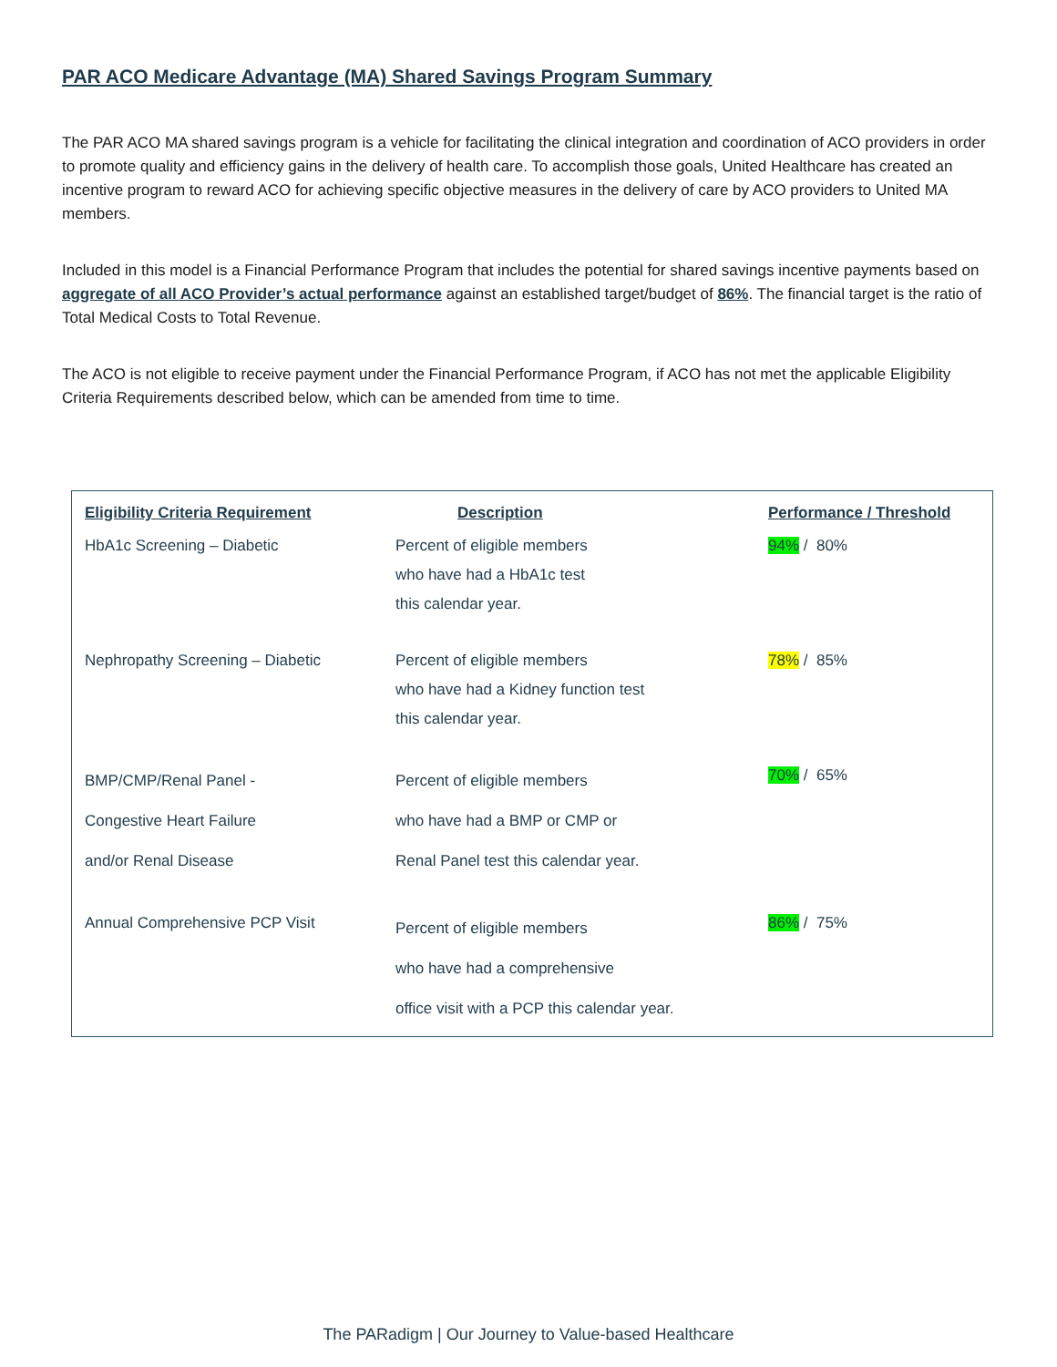PAR ACO Medicare Advantage (MA) Shared Savings Program Summary
The PAR ACO MA shared savings program is a vehicle for facilitating the clinical integration and coordination of ACO providers in order to promote quality and efficiency gains in the delivery of health care. To accomplish those goals, United Healthcare has created an incentive program to reward ACO for achieving specific objective measures in the delivery of care by ACO providers to United MA members.
Included in this model is a Financial Performance Program that includes the potential for shared savings incentive payments based on aggregate of all ACO Provider’s actual performance against an established target/budget of 86%. The financial target is the ratio of Total Medical Costs to Total Revenue.
The ACO is not eligible to receive payment under the Financial Performance Program, if ACO has not met the applicable Eligibility Criteria Requirements described below, which can be amended from time to time.
| Eligibility Criteria Requirement | Description | Performance / Threshold |
| --- | --- | --- |
| HbA1c Screening – Diabetic | Percent of eligible members who have had a HbA1c test this calendar year. | 94% / 80% |
| Nephropathy Screening – Diabetic | Percent of eligible members who have had a Kidney function test this calendar year. | 78% / 85% |
| BMP/CMP/Renal Panel - Congestive Heart Failure and/or Renal Disease | Percent of eligible members who have had a BMP or CMP or Renal Panel test this calendar year. | 70% / 65% |
| Annual Comprehensive PCP Visit | Percent of eligible members who have had a comprehensive office visit with a PCP this calendar year. | 86% / 75% |
The PARadigm | Our Journey to Value-based Healthcare